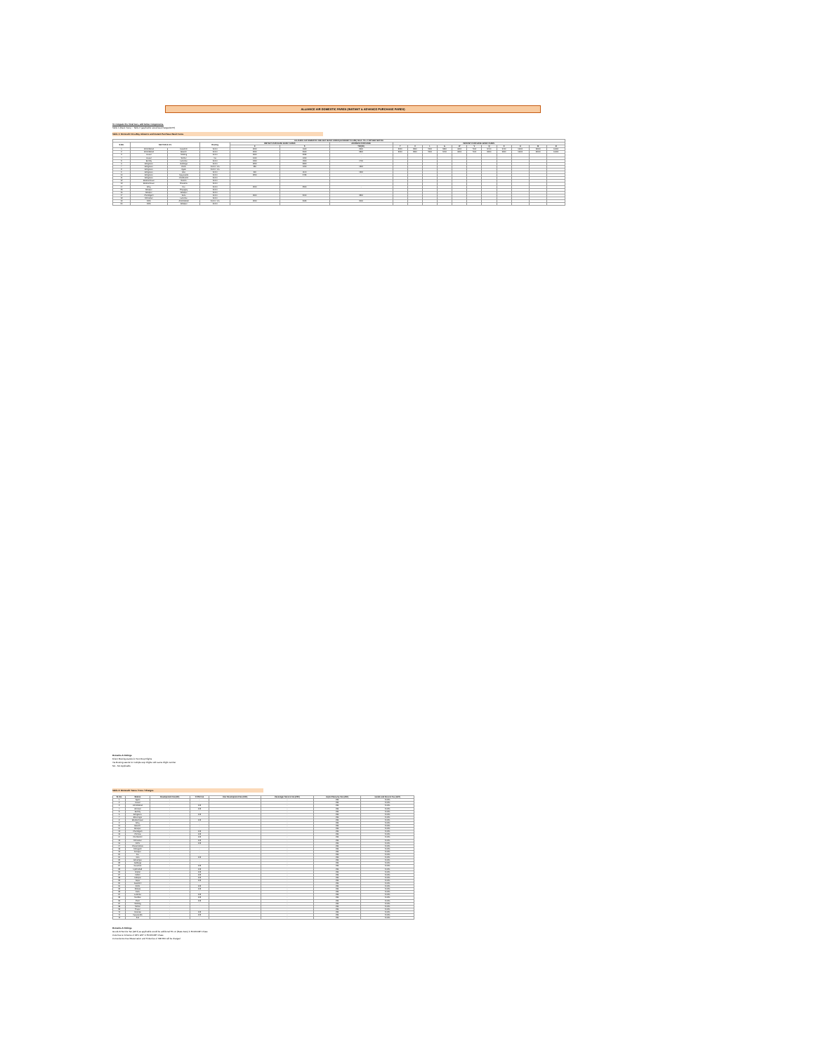ALLIANCE AIR DOMESTIC FARES (INSTANT & ADVANCE PURCHASE FARES)
To compute the Total Fare, add below components.
Table 1 (Basic Fare) + Table 2 (applicable taxes/fees/charges/GST)
Table 1: Domestic One-Way Advance and Instant Purchase Basic Fares
| ALLIANCE AIR DOMESTIC ONE-WAY BASIC FARES (ECONOMY CLASS) W.E.F. TILL FURTHER NOTICE | | | | | | | | | | | | | | | | | |
| --- | --- | --- | --- | --- | --- | --- | --- | --- | --- | --- | --- | --- | --- | --- | --- | --- | --- |
| S.NO. | SECTOR & V.V. | | Routing | INSTANT PURCHASE BASIC FARES | | ADVANCE PURCHASE | INSTANT PURCHASE BASIC FARES | | | | | | | | | | |
| | | | | E | S | TAP(90) | T | U | L | G | W | V | Q | K | H | M | B |
| 1 | Ahmedabad | Jaisalmer | Direct | 2000 | 1600 | 2600 | 3200 | 3900 | 4500 | 5300 | 6300 | 7100 | 8400 | 9400 | 11000 | 13000 | 16000 |
| 2 | Ahmedabad | Bikaner | Direct | 2000 | 2600 | 2800 | 3200 | 3900 | 4500 | 5400 | 6300 | 7100 | 8300 | 9300 | 11000 | 13000 | 16000 |
| 3 | Aizawl | Shillong | Direct | 2600 | 2950 | - | | | | | | | | | | | |
| 4 | Aizawl | Silchar | Via | 1000 | 1200 | - | | | | | | | | | | | |
| 5 | Bareilly | Lucknow | Direct | 1300 | 1500 | 1700 | | | | | | | | | | | |
| 6 | Bengaluru | Gulbarga | Direct | 2200 | 2800 | - | | | | | | | | | | | |
| 7 | Bengaluru | Kochi | Direct / Via | 950 | 1200 | 1500 | | | | | | | | | | | |
| 8 | Bengaluru | Agatti | Direct / Via | | | | | | | | | | | | | | |
| 9 | Bengaluru | Goa | Direct | 900 | 1100 | 1300 | | | | | | | | | | | |
| 10 | Bengaluru | Vijayawada | Direct | 2200 | 2450 | - | | | | | | | | | | | |
| 11 | Bengaluru | Coimbatore | Direct | | | | | | | | | | | | | | |
| 12 | Bhubaneswar | Ranchi | Direct | | | | | | | | | | | | | | |
| 13 | Bhubaneswar | Rourkela | Direct | | | | | | | | | | | | | | |
| 14 | Bhuj | Diu | Direct | 2000 | 2500 | - | | | | | | | | | | | |
| 15 | Bilaspur | Prayagraj | Direct | | | | | | | | | | | | | | |
| 16 | Bilaspur | Jabalpur | Direct | | | | | | | | | | | | | | |
| 17 | Chandigarh | Kullu | Direct | 2600 | 3000 | 3500 | | | | | | | | | | | |
| 18 | Dehradun | Lucknow | Direct | | | | | | | | | | | | | | |
| 19 | Delhi | Ahmedabad | Direct / Via | 2000 | 2620 | 3000 | | | | | | | | | | | |
| 20 | Delhi | Jabalpur | Direct | | | | | | | | | | | | | | |
Remarks & Notings
Direct Routing stands for Non-Stop Flights
Via Routing stands for multiple stop Flights with same Flight number
NA - Not Applicable
Table 2: Domestic Taxes / Fees / Charges
| Sl. No. | Station | Development Fee (DF) | CUTE Fee | User Development Fee (UDF) | Passenger Service Fee (PSF) | Airport Security Fee (ASF) | Goods and Service Tax (GST) |
| --- | --- | --- | --- | --- | --- | --- | --- |
| 1 | Agatti | - | - | | - | 236 | 5.00% |
| 2 | Aizawl | - | - | | - | 236 | 5.00% |
| 3 | Ahmedabad | - | 105 | | - | 236 | 5.00% |
| 4 | Amritsar | - | 105 | | - | 236 | 5.00% |
| 5 | Bareilly | - | - | | - | 236 | 5.00% |
| 6 | Bengaluru | - | 105 | | - | 236 | 5.00% |
| 7 | Bhavnagar | - | - | | - | 236 | 5.00% |
| 8 | Bhubaneswar | - | 105 | | - | 236 | 5.00% |
| 9 | Bhuj | - | - | | - | 236 | 5.00% |
| 10 | Bikaner | - | - | | - | 236 | 5.00% |
| 11 | Bilaspur | - | - | | - | 236 | 5.00% |
| 12 | Chandigarh | - | 105 | | - | 236 | 5.00% |
| 13 | Chennai | - | 105 | | - | 236 | 5.00% |
| 14 | Coimbatore | - | 105 | | - | 236 | 5.00% |
| 15 | Dehradun | - | 105 | | - | 236 | 5.00% |
| 16 | Delhi | - | 105 | | - | 236 | 5.00% |
| 17 | Dharamshala | - | - | | - | 236 | 5.00% |
| 18 | Dibrugarh | - | - | | - | 236 | 5.00% |
| 19 | Dimapur | - | - | | - | 236 | 5.00% |
| 20 | Diu | - | - | | - | 236 | 5.00% |
| 21 | Goa | - | 105 | | - | 236 | 5.00% |
| 22 | Gorakhpur | - | - | | - | 236 | 5.00% |
| 23 | Gulbarga | - | - | | - | 236 | 5.00% |
| 24 | Guwahati | - | 105 | | - | 236 | 5.00% |
| 25 | Hyderabad | - | 105 | | - | 236 | 5.00% |
| 26 | Imphal | - | 105 | | - | 236 | 5.00% |
| 27 | Indore | - | 105 | | - | 236 | 5.00% |
| 28 | Jabalpur | - | 105 | | - | 236 | 5.00% |
| 29 | Jaipur | - | 105 | | - | 236 | 5.00% |
| 30 | Jaisalmer | - | - | | - | 236 | 5.00% |
| 31 | Kochi | - | 105 | | - | 236 | 5.00% |
| 32 | Kolkata | - | 105 | | - | 236 | 5.00% |
| 33 | Kullu | - | - | | - | 236 | 5.00% |
| 34 | Lucknow | - | 105 | | - | 236 | 5.00% |
| 35 | Mumbai | - | 105 | | - | 236 | 5.00% |
| 36 | Pune | - | 105 | | - | 236 | 5.00% |
| 37 | Shillong | - | - | | - | 236 | 5.00% |
| 38 | Silchar | - | - | | - | 236 | 5.00% |
| 39 | Tezpur | - | - | | - | 236 | 5.00% |
| 40 | Varanasi | - | 105 | | - | 236 | 5.00% |
| 41 | Vijayawada | - | 105 | | - | 236 | 5.00% |
| 42 | Ziro | - | - | | - | 236 | 5.00% |
Remarks & Notings
Goods & Service Tax (GST) as applicable would be additional 5% on (Base Fare) in ECONOMY Class
Cute Fee is inclusive of 18% GST in ECONOMY Class
Convenience Fee /Reservation and Ticket fee of INR 350 will be charged